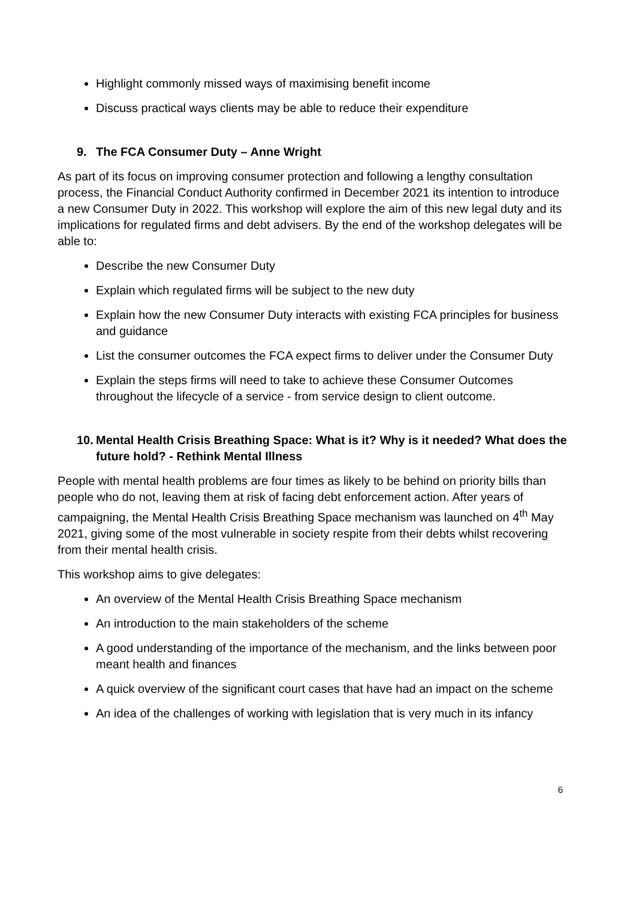Highlight commonly missed ways of maximising benefit income
Discuss practical ways clients may be able to reduce their expenditure
9. The FCA Consumer Duty – Anne Wright
As part of its focus on improving consumer protection and following a lengthy consultation process, the Financial Conduct Authority confirmed in December 2021 its intention to introduce a new Consumer Duty in 2022. This workshop will explore the aim of this new legal duty and its implications for regulated firms and debt advisers. By the end of the workshop delegates will be able to:
Describe the new Consumer Duty
Explain which regulated firms will be subject to the new duty
Explain how the new Consumer Duty interacts with existing FCA principles for business and guidance
List the consumer outcomes the FCA expect firms to deliver under the Consumer Duty
Explain the steps firms will need to take to achieve these Consumer Outcomes throughout the lifecycle of a service - from service design to client outcome.
10. Mental Health Crisis Breathing Space: What is it? Why is it needed? What does the future hold? - Rethink Mental Illness
People with mental health problems are four times as likely to be behind on priority bills than people who do not, leaving them at risk of facing debt enforcement action. After years of campaigning, the Mental Health Crisis Breathing Space mechanism was launched on 4<sup>th</sup> May 2021, giving some of the most vulnerable in society respite from their debts whilst recovering from their mental health crisis.
This workshop aims to give delegates:
An overview of the Mental Health Crisis Breathing Space mechanism
An introduction to the main stakeholders of the scheme
A good understanding of the importance of the mechanism, and the links between poor meant health and finances
A quick overview of the significant court cases that have had an impact on the scheme
An idea of the challenges of working with legislation that is very much in its infancy
6